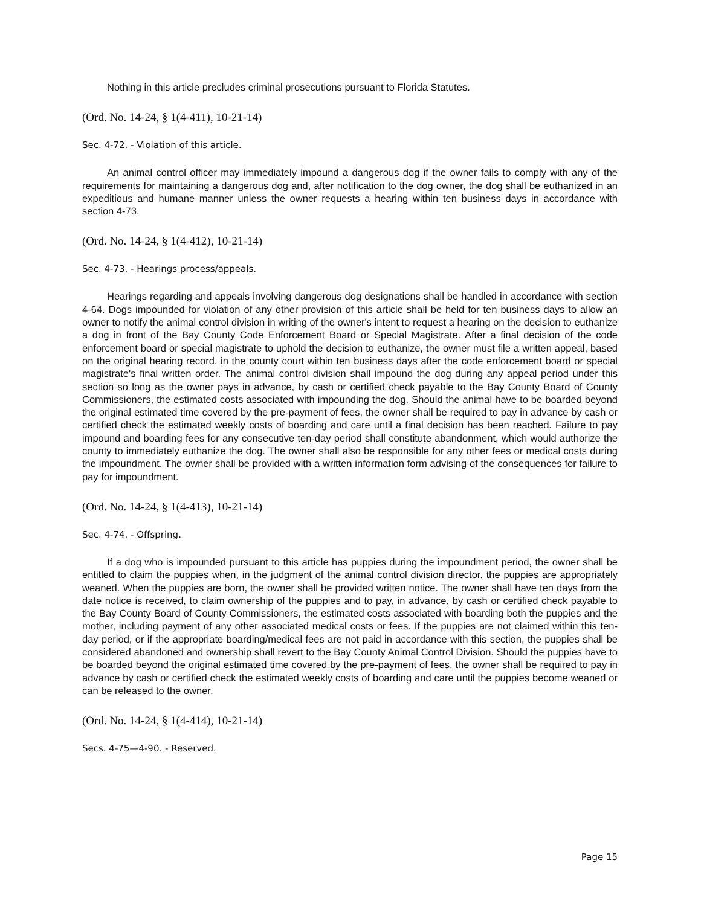Nothing in this article precludes criminal prosecutions pursuant to Florida Statutes.
(Ord. No. 14-24, § 1(4-411), 10-21-14)
Sec. 4-72. - Violation of this article.
An animal control officer may immediately impound a dangerous dog if the owner fails to comply with any of the requirements for maintaining a dangerous dog and, after notification to the dog owner, the dog shall be euthanized in an expeditious and humane manner unless the owner requests a hearing within ten business days in accordance with section 4-73.
(Ord. No. 14-24, § 1(4-412), 10-21-14)
Sec. 4-73. - Hearings process/appeals.
Hearings regarding and appeals involving dangerous dog designations shall be handled in accordance with section 4-64. Dogs impounded for violation of any other provision of this article shall be held for ten business days to allow an owner to notify the animal control division in writing of the owner's intent to request a hearing on the decision to euthanize a dog in front of the Bay County Code Enforcement Board or Special Magistrate. After a final decision of the code enforcement board or special magistrate to uphold the decision to euthanize, the owner must file a written appeal, based on the original hearing record, in the county court within ten business days after the code enforcement board or special magistrate's final written order. The animal control division shall impound the dog during any appeal period under this section so long as the owner pays in advance, by cash or certified check payable to the Bay County Board of County Commissioners, the estimated costs associated with impounding the dog. Should the animal have to be boarded beyond the original estimated time covered by the pre-payment of fees, the owner shall be required to pay in advance by cash or certified check the estimated weekly costs of boarding and care until a final decision has been reached. Failure to pay impound and boarding fees for any consecutive ten-day period shall constitute abandonment, which would authorize the county to immediately euthanize the dog. The owner shall also be responsible for any other fees or medical costs during the impoundment. The owner shall be provided with a written information form advising of the consequences for failure to pay for impoundment.
(Ord. No. 14-24, § 1(4-413), 10-21-14)
Sec. 4-74. - Offspring.
If a dog who is impounded pursuant to this article has puppies during the impoundment period, the owner shall be entitled to claim the puppies when, in the judgment of the animal control division director, the puppies are appropriately weaned. When the puppies are born, the owner shall be provided written notice. The owner shall have ten days from the date notice is received, to claim ownership of the puppies and to pay, in advance, by cash or certified check payable to the Bay County Board of County Commissioners, the estimated costs associated with boarding both the puppies and the mother, including payment of any other associated medical costs or fees. If the puppies are not claimed within this ten-day period, or if the appropriate boarding/medical fees are not paid in accordance with this section, the puppies shall be considered abandoned and ownership shall revert to the Bay County Animal Control Division. Should the puppies have to be boarded beyond the original estimated time covered by the pre-payment of fees, the owner shall be required to pay in advance by cash or certified check the estimated weekly costs of boarding and care until the puppies become weaned or can be released to the owner.
(Ord. No. 14-24, § 1(4-414), 10-21-14)
Secs. 4-75—4-90. - Reserved.
Page 15